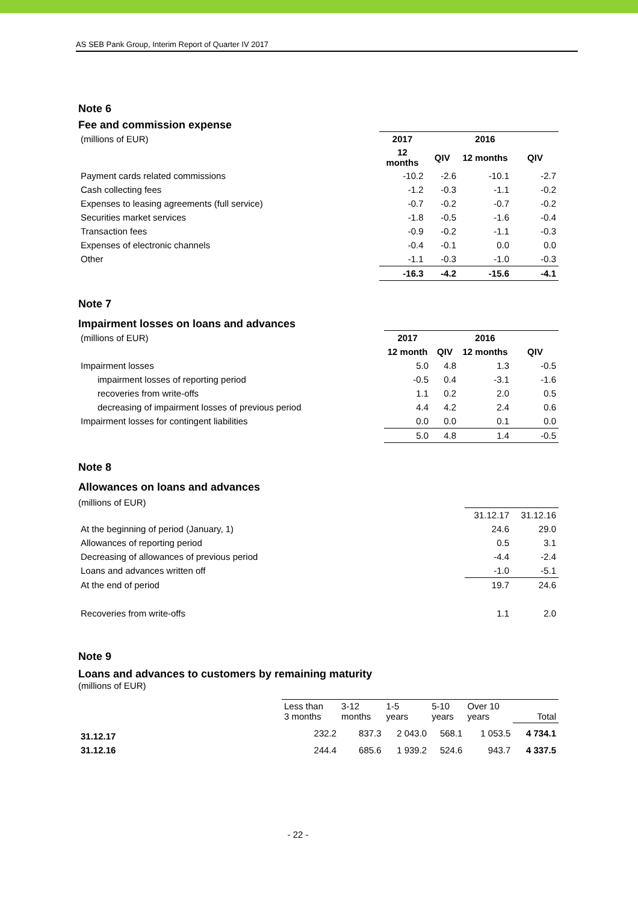AS SEB Pank Group, Interim Report of Quarter IV 2017
Note 6
Fee and commission expense
| (millions of EUR) | 2017 | | 2016 | |
| | 12 months | QIV | 12 months | QIV |
| Payment cards related commissions | -10.2 | -2.6 | -10.1 | -2.7 |
| Cash collecting fees | -1.2 | -0.3 | -1.1 | -0.2 |
| Expenses to leasing agreements (full service) | -0.7 | -0.2 | -0.7 | -0.2 |
| Securities market services | -1.8 | -0.5 | -1.6 | -0.4 |
| Transaction fees | -0.9 | -0.2 | -1.1 | -0.3 |
| Expenses of electronic channels | -0.4 | -0.1 | 0.0 | 0.0 |
| Other | -1.1 | -0.3 | -1.0 | -0.3 |
| | -16.3 | -4.2 | -15.6 | -4.1 |
Note 7
Impairment losses on loans and advances
| (millions of EUR) | 2017 | | 2016 | |
| | 12 month | QIV | 12 months | QIV |
| Impairment losses | 5.0 | 4.8 | 1.3 | -0.5 |
| impairment losses of reporting period | -0.5 | 0.4 | -3.1 | -1.6 |
| recoveries from write-offs | 1.1 | 0.2 | 2.0 | 0.5 |
| decreasing of impairment losses of previous period | 4.4 | 4.2 | 2.4 | 0.6 |
| Impairment losses for contingent liabilities | 0.0 | 0.0 | 0.1 | 0.0 |
| | 5.0 | 4.8 | 1.4 | -0.5 |
Note 8
Allowances on loans and advances
(millions of EUR)
| | 31.12.17 | 31.12.16 |
| At the beginning of period (January, 1) | 24.6 | 29.0 |
| Allowances of reporting period | 0.5 | 3.1 |
| Decreasing of allowances of previous period | -4.4 | -2.4 |
| Loans and advances written off | -1.0 | -5.1 |
| At the end of period | 19.7 | 24.6 |
| Recoveries from write-offs | 1.1 | 2.0 |
Note 9
Loans and advances to customers by remaining maturity
(millions of EUR)
| | Less than 3 months | 3-12 months | 1-5 years | 5-10 years | Over 10 years | Total |
| 31.12.17 | 232.2 | 837.3 | 2 043.0 | 568.1 | 1 053.5 | 4 734.1 |
| 31.12.16 | 244.4 | 685.6 | 1 939.2 | 524.6 | 943.7 | 4 337.5 |
- 22 -